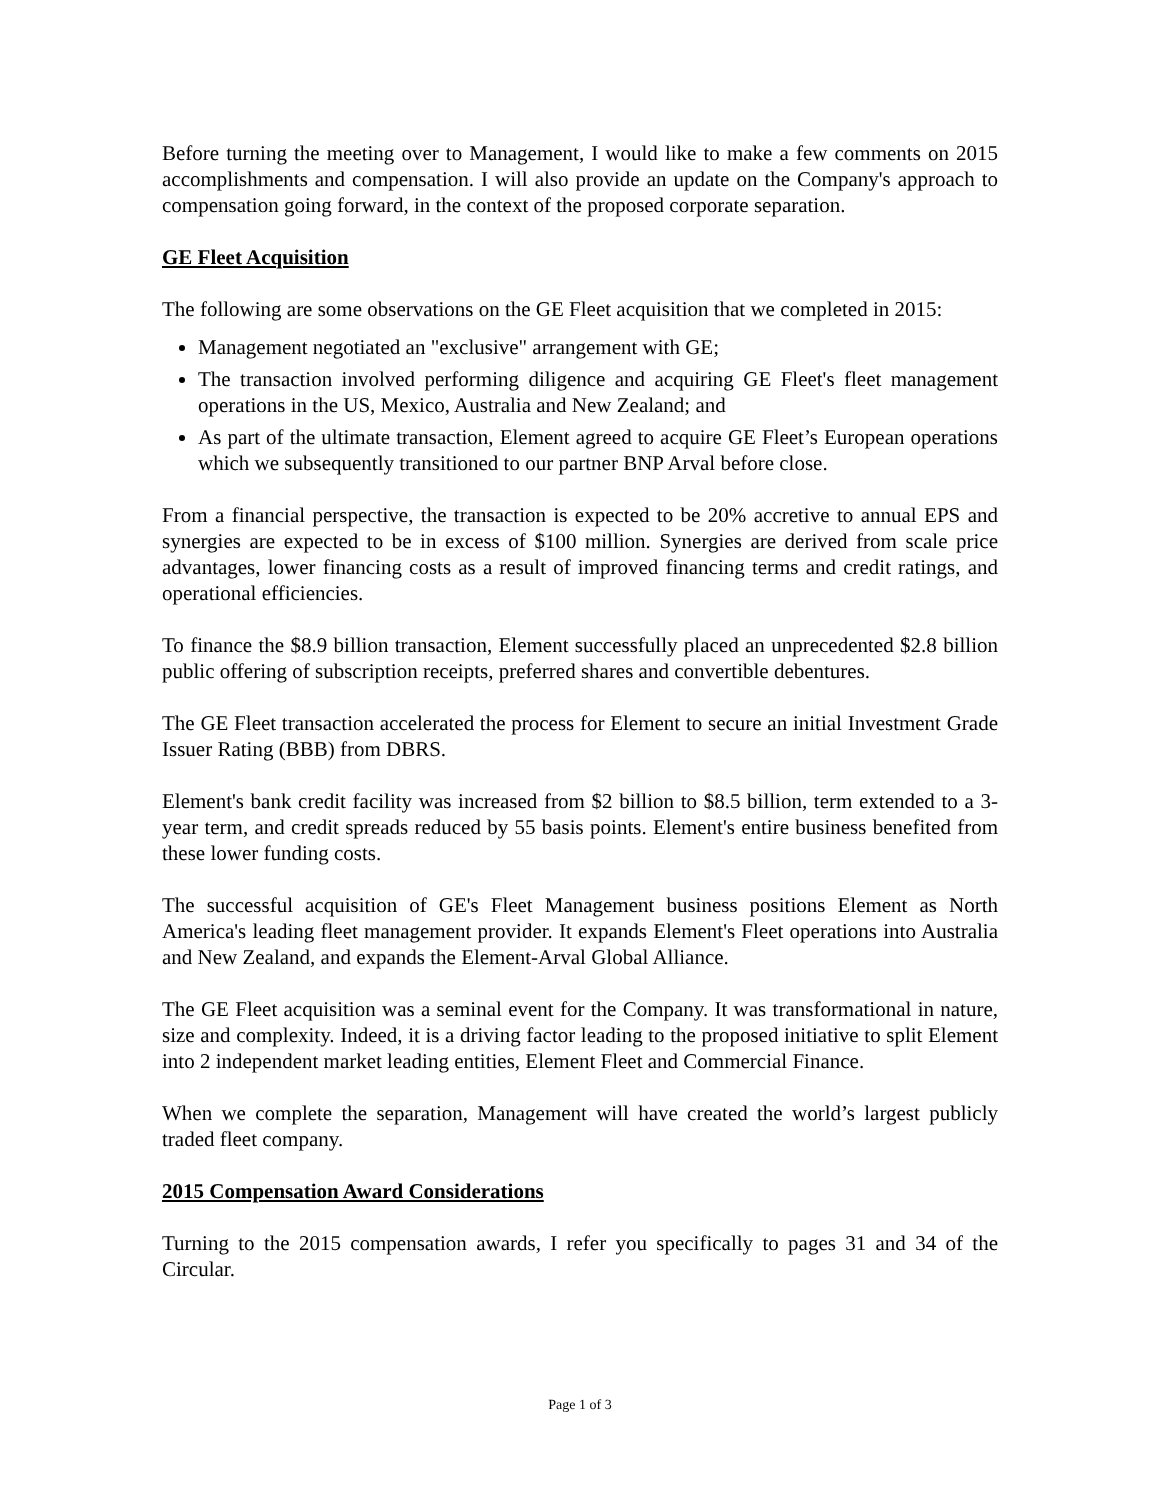Before turning the meeting over to Management, I would like to make a few comments on 2015 accomplishments and compensation. I will also provide an update on the Company's approach to compensation going forward, in the context of the proposed corporate separation.
GE Fleet Acquisition
The following are some observations on the GE Fleet acquisition that we completed in 2015:
Management negotiated an "exclusive" arrangement with GE;
The transaction involved performing diligence and acquiring GE Fleet's fleet management operations in the US, Mexico, Australia and New Zealand; and
As part of the ultimate transaction, Element agreed to acquire GE Fleet’s European operations which we subsequently transitioned to our partner BNP Arval before close.
From a financial perspective, the transaction is expected to be 20% accretive to annual EPS and synergies are expected to be in excess of $100 million. Synergies are derived from scale price advantages, lower financing costs as a result of improved financing terms and credit ratings, and operational efficiencies.
To finance the $8.9 billion transaction, Element successfully placed an unprecedented $2.8 billion public offering of subscription receipts, preferred shares and convertible debentures.
The GE Fleet transaction accelerated the process for Element to secure an initial Investment Grade Issuer Rating (BBB) from DBRS.
Element's bank credit facility was increased from $2 billion to $8.5 billion, term extended to a 3-year term, and credit spreads reduced by 55 basis points. Element's entire business benefited from these lower funding costs.
The successful acquisition of GE's Fleet Management business positions Element as North America's leading fleet management provider. It expands Element's Fleet operations into Australia and New Zealand, and expands the Element-Arval Global Alliance.
The GE Fleet acquisition was a seminal event for the Company. It was transformational in nature, size and complexity. Indeed, it is a driving factor leading to the proposed initiative to split Element into 2 independent market leading entities, Element Fleet and Commercial Finance.
When we complete the separation, Management will have created the world’s largest publicly traded fleet company.
2015 Compensation Award Considerations
Turning to the 2015 compensation awards, I refer you specifically to pages 31 and 34 of the Circular.
Page 1 of 3